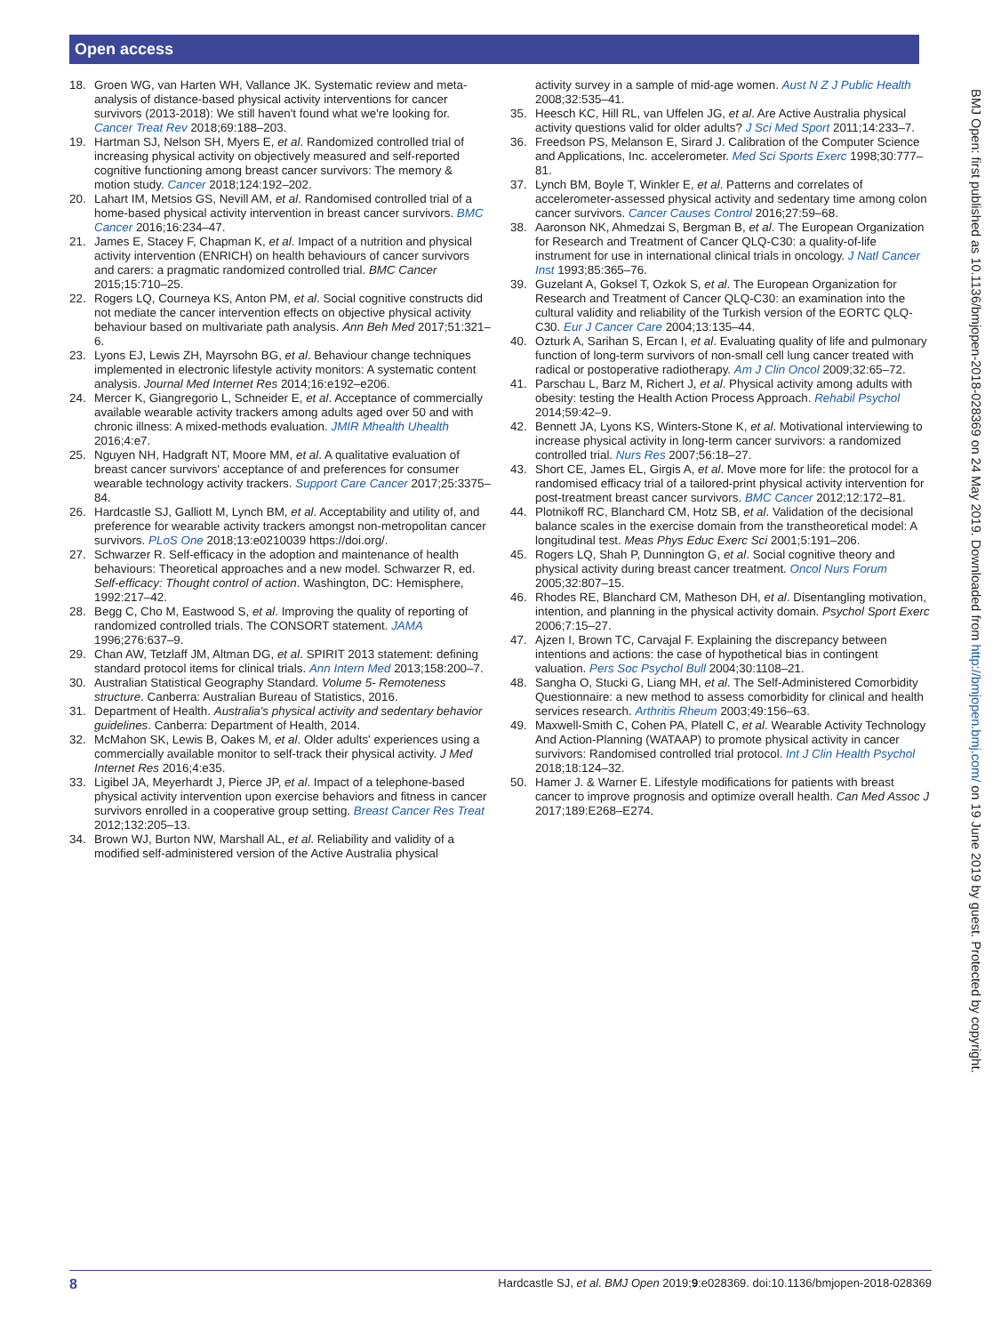Open access
18. Groen WG, van Harten WH, Vallance JK. Systematic review and meta-analysis of distance-based physical activity interventions for cancer survivors (2013-2018): We still haven't found what we're looking for. Cancer Treat Rev 2018;69:188–203.
19. Hartman SJ, Nelson SH, Myers E, et al. Randomized controlled trial of increasing physical activity on objectively measured and self-reported cognitive functioning among breast cancer survivors: The memory & motion study. Cancer 2018;124:192–202.
20. Lahart IM, Metsios GS, Nevill AM, et al. Randomised controlled trial of a home-based physical activity intervention in breast cancer survivors. BMC Cancer 2016;16:234–47.
21. James E, Stacey F, Chapman K, et al. Impact of a nutrition and physical activity intervention (ENRICH) on health behaviours of cancer survivors and carers: a pragmatic randomized controlled trial. BMC Cancer 2015;15:710–25.
22. Rogers LQ, Courneya KS, Anton PM, et al. Social cognitive constructs did not mediate the cancer intervention effects on objective physical activity behaviour based on multivariate path analysis. Ann Beh Med 2017;51:321–6.
23. Lyons EJ, Lewis ZH, Mayrsohn BG, et al. Behaviour change techniques implemented in electronic lifestyle activity monitors: A systematic content analysis. Journal Med Internet Res 2014;16:e192–e206.
24. Mercer K, Giangregorio L, Schneider E, et al. Acceptance of commercially available wearable activity trackers among adults aged over 50 and with chronic illness: A mixed-methods evaluation. JMIR Mhealth Uhealth 2016;4:e7.
25. Nguyen NH, Hadgraft NT, Moore MM, et al. A qualitative evaluation of breast cancer survivors' acceptance of and preferences for consumer wearable technology activity trackers. Support Care Cancer 2017;25:3375–84.
26. Hardcastle SJ, Galliott M, Lynch BM, et al. Acceptability and utility of, and preference for wearable activity trackers amongst non-metropolitan cancer survivors. PLoS One 2018;13:e0210039 https://doi.org/.
27. Schwarzer R. Self-efficacy in the adoption and maintenance of health behaviours: Theoretical approaches and a new model. Schwarzer R, ed. Self-efficacy: Thought control of action. Washington, DC: Hemisphere, 1992:217–42.
28. Begg C, Cho M, Eastwood S, et al. Improving the quality of reporting of randomized controlled trials. The CONSORT statement. JAMA 1996;276:637–9.
29. Chan AW, Tetzlaff JM, Altman DG, et al. SPIRIT 2013 statement: defining standard protocol items for clinical trials. Ann Intern Med 2013;158:200–7.
30. Australian Statistical Geography Standard. Volume 5- Remoteness structure. Canberra: Australian Bureau of Statistics, 2016.
31. Department of Health. Australia's physical activity and sedentary behavior guidelines. Canberra: Department of Health, 2014.
32. McMahon SK, Lewis B, Oakes M, et al. Older adults' experiences using a commercially available monitor to self-track their physical activity. J Med Internet Res 2016;4:e35.
33. Ligibel JA, Meyerhardt J, Pierce JP, et al. Impact of a telephone-based physical activity intervention upon exercise behaviors and fitness in cancer survivors enrolled in a cooperative group setting. Breast Cancer Res Treat 2012;132:205–13.
34. Brown WJ, Burton NW, Marshall AL, et al. Reliability and validity of a modified self-administered version of the Active Australia physical
activity survey in a sample of mid-age women. Aust N Z J Public Health 2008;32:535–41.
35. Heesch KC, Hill RL, van Uffelen JG, et al. Are Active Australia physical activity questions valid for older adults? J Sci Med Sport 2011;14:233–7.
36. Freedson PS, Melanson E, Sirard J. Calibration of the Computer Science and Applications, Inc. accelerometer. Med Sci Sports Exerc 1998;30:777–81.
37. Lynch BM, Boyle T, Winkler E, et al. Patterns and correlates of accelerometer-assessed physical activity and sedentary time among colon cancer survivors. Cancer Causes Control 2016;27:59–68.
38. Aaronson NK, Ahmedzai S, Bergman B, et al. The European Organization for Research and Treatment of Cancer QLQ-C30: a quality-of-life instrument for use in international clinical trials in oncology. J Natl Cancer Inst 1993;85:365–76.
39. Guzelant A, Goksel T, Ozkok S, et al. The European Organization for Research and Treatment of Cancer QLQ-C30: an examination into the cultural validity and reliability of the Turkish version of the EORTC QLQ-C30. Eur J Cancer Care 2004;13:135–44.
40. Ozturk A, Sarihan S, Ercan I, et al. Evaluating quality of life and pulmonary function of long-term survivors of non-small cell lung cancer treated with radical or postoperative radiotherapy. Am J Clin Oncol 2009;32:65–72.
41. Parschau L, Barz M, Richert J, et al. Physical activity among adults with obesity: testing the Health Action Process Approach. Rehabil Psychol 2014;59:42–9.
42. Bennett JA, Lyons KS, Winters-Stone K, et al. Motivational interviewing to increase physical activity in long-term cancer survivors: a randomized controlled trial. Nurs Res 2007;56:18–27.
43. Short CE, James EL, Girgis A, et al. Move more for life: the protocol for a randomised efficacy trial of a tailored-print physical activity intervention for post-treatment breast cancer survivors. BMC Cancer 2012;12:172–81.
44. Plotnikoff RC, Blanchard CM, Hotz SB, et al. Validation of the decisional balance scales in the exercise domain from the transtheoretical model: A longitudinal test. Meas Phys Educ Exerc Sci 2001;5:191–206.
45. Rogers LQ, Shah P, Dunnington G, et al. Social cognitive theory and physical activity during breast cancer treatment. Oncol Nurs Forum 2005;32:807–15.
46. Rhodes RE, Blanchard CM, Matheson DH, et al. Disentangling motivation, intention, and planning in the physical activity domain. Psychol Sport Exerc 2006;7:15–27.
47. Ajzen I, Brown TC, Carvajal F. Explaining the discrepancy between intentions and actions: the case of hypothetical bias in contingent valuation. Pers Soc Psychol Bull 2004;30:1108–21.
48. Sangha O, Stucki G, Liang MH, et al. The Self-Administered Comorbidity Questionnaire: a new method to assess comorbidity for clinical and health services research. Arthritis Rheum 2003;49:156–63.
49. Maxwell-Smith C, Cohen PA, Platell C, et al. Wearable Activity Technology And Action-Planning (WATAAP) to promote physical activity in cancer survivors: Randomised controlled trial protocol. Int J Clin Health Psychol 2018;18:124–32.
50. Hamer J. & Warner E. Lifestyle modifications for patients with breast cancer to improve prognosis and optimize overall health. Can Med Assoc J 2017;189:E268–E274.
BMJ Open: first published as 10.1136/bmjopen-2018-028369 on 24 May 2019. Downloaded from http://bmjopen.bmj.com/ on 19 June 2019 by guest. Protected by copyright.
8 Hardcastle SJ, et al. BMJ Open 2019;9:e028369. doi:10.1136/bmjopen-2018-028369